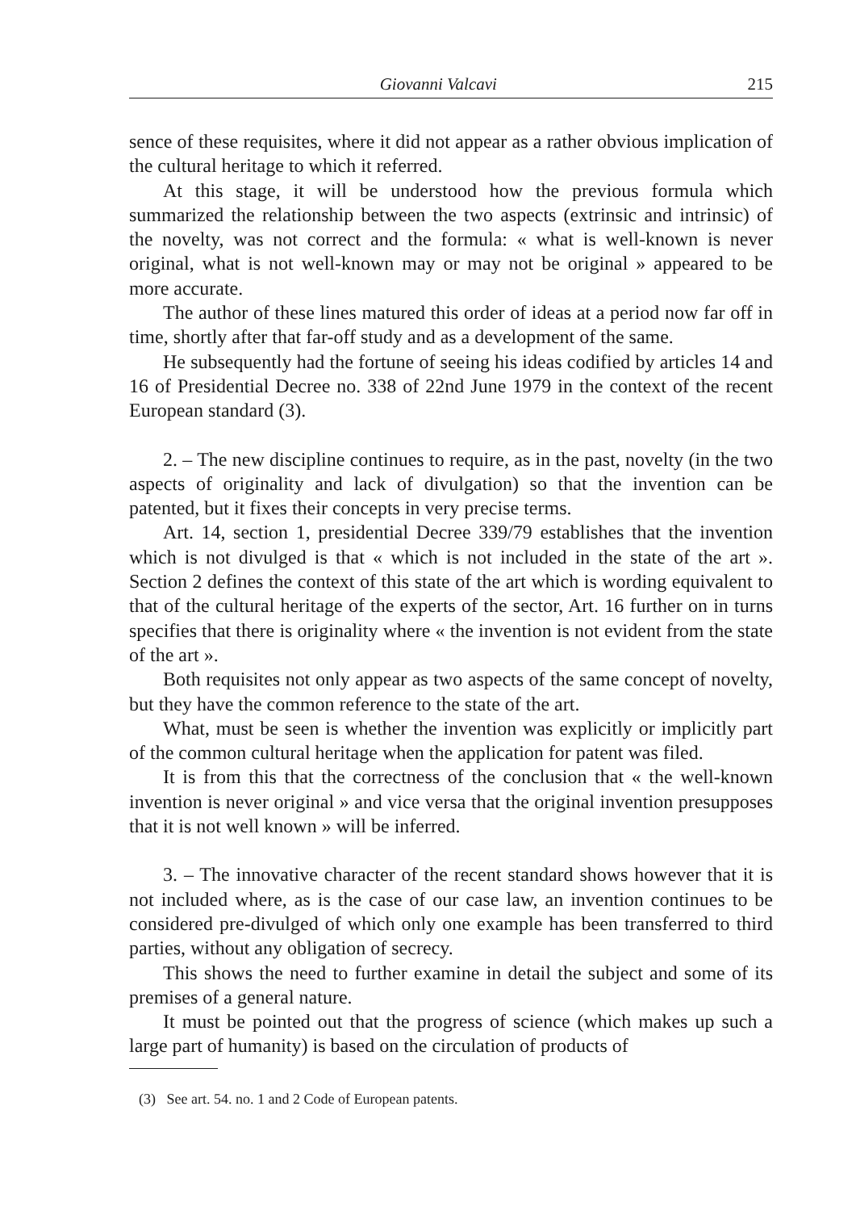Giovanni Valcavi 215
sence of these requisites, where it did not appear as a rather obvious implication of the cultural heritage to which it referred.
At this stage, it will be understood how the previous formula which summarized the relationship between the two aspects (extrinsic and intrinsic) of the novelty, was not correct and the formula: « what is well-known is never original, what is not well-known may or may not be original » appeared to be more accurate.
The author of these lines matured this order of ideas at a period now far off in time, shortly after that far-off study and as a development of the same.
He subsequently had the fortune of seeing his ideas codified by articles 14 and 16 of Presidential Decree no. 338 of 22nd June 1979 in the context of the recent European standard (3).
2. – The new discipline continues to require, as in the past, novelty (in the two aspects of originality and lack of divulgation) so that the invention can be patented, but it fixes their concepts in very precise terms.
Art. 14, section 1, presidential Decree 339/79 establishes that the invention which is not divulged is that « which is not included in the state of the art ». Section 2 defines the context of this state of the art which is wording equivalent to that of the cultural heritage of the experts of the sector, Art. 16 further on in turns specifies that there is originality where « the invention is not evident from the state of the art ».
Both requisites not only appear as two aspects of the same concept of novelty, but they have the common reference to the state of the art.
What, must be seen is whether the invention was explicitly or implicitly part of the common cultural heritage when the application for patent was filed.
It is from this that the correctness of the conclusion that « the well-known invention is never original » and vice versa that the original invention presupposes that it is not well known » will be inferred.
3. – The innovative character of the recent standard shows however that it is not included where, as is the case of our case law, an invention continues to be considered pre-divulged of which only one example has been transferred to third parties, without any obligation of secrecy.
This shows the need to further examine in detail the subject and some of its premises of a general nature.
It must be pointed out that the progress of science (which makes up such a large part of humanity) is based on the circulation of products of
(3) See art. 54. no. 1 and 2 Code of European patents.